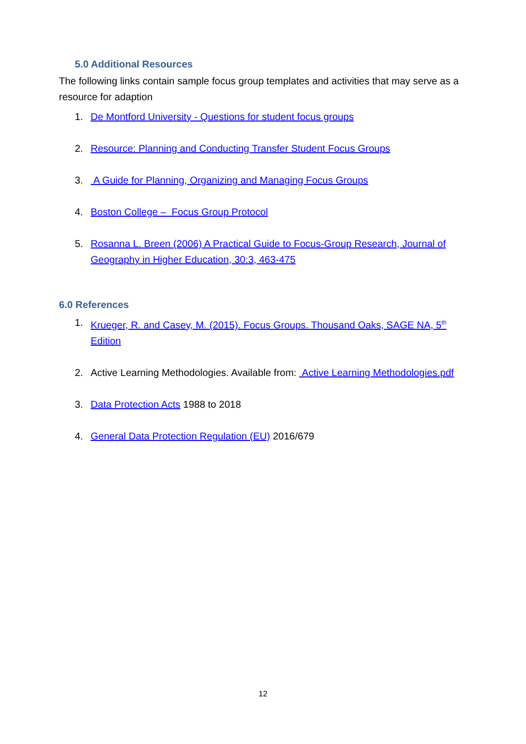5.0 Additional Resources
The following links contain sample focus group templates and activities that may serve as a resource for adaption
1. De Montford University - Questions for student focus groups
2. Resource: Planning and Conducting Transfer Student Focus Groups
3. A Guide for Planning, Organizing and Managing Focus Groups
4. Boston College – Focus Group Protocol
5. Rosanna L. Breen (2006) A Practical Guide to Focus-Group Research, Journal of Geography in Higher Education, 30:3, 463-475
6.0 References
1. Krueger, R. and Casey, M. (2015). Focus Groups. Thousand Oaks, SAGE NA, 5<sup>th</sup> Edition
2. Active Learning Methodologies. Available from: Active Learning Methodologies.pdf
3. Data Protection Acts 1988 to 2018
4. General Data Protection Regulation (EU) 2016/679
12